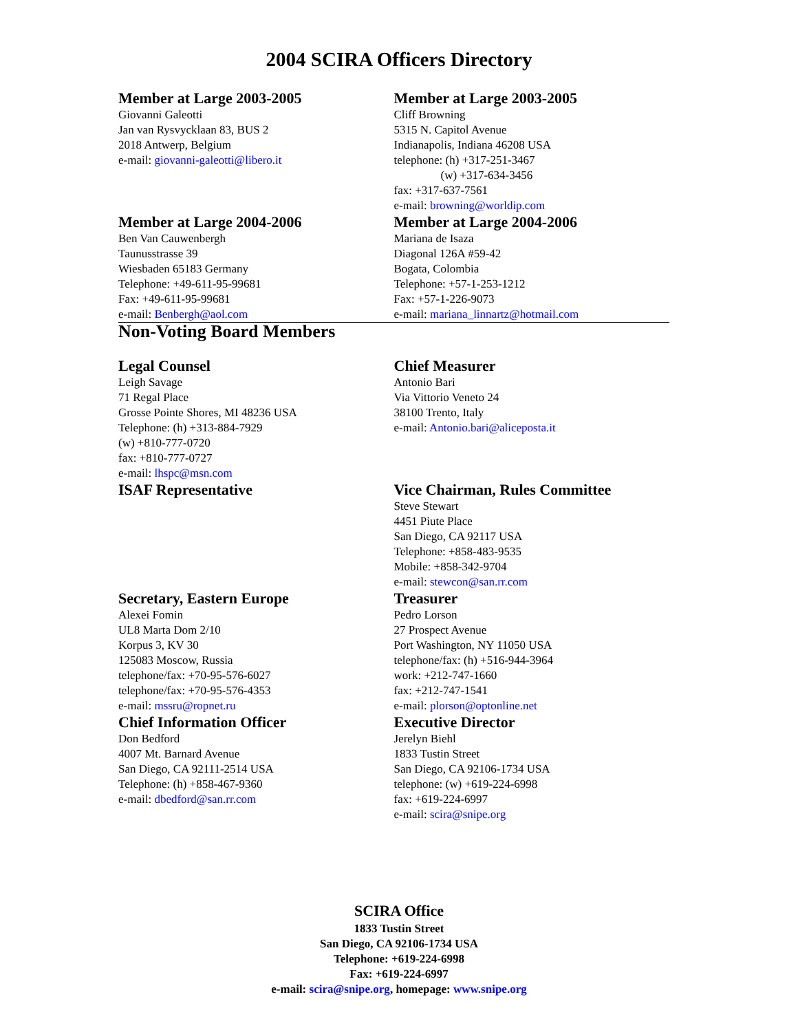2004 SCIRA Officers Directory
Member at Large 2003-2005
Giovanni Galeotti
Jan van Rysvycklaan 83, BUS 2
2018 Antwerp, Belgium
e-mail: giovanni-galeotti@libero.it
Member at Large 2003-2005
Cliff Browning
5315 N. Capitol Avenue
Indianapolis, Indiana 46208 USA
telephone: (h) +317-251-3467
(w) +317-634-3456
fax: +317-637-7561
e-mail: browning@worldip.com
Member at Large 2004-2006
Ben Van Cauwenbergh
Taunusstrasse 39
Wiesbaden 65183 Germany
Telephone: +49-611-95-99681
Fax: +49-611-95-99681
e-mail: Benbergh@aol.com
Member at Large 2004-2006
Mariana de Isaza
Diagonal 126A #59-42
Bogata, Colombia
Telephone: +57-1-253-1212
Fax: +57-1-226-9073
e-mail: mariana_linnartz@hotmail.com
Non-Voting Board Members
Legal Counsel
Leigh Savage
71 Regal Place
Grosse Pointe Shores, MI 48236 USA
Telephone: (h) +313-884-7929
(w) +810-777-0720
fax: +810-777-0727
e-mail: lhspc@msn.com
ISAF Representative
Chief Measurer
Antonio Bari
Via Vittorio Veneto 24
38100 Trento, Italy
e-mail: Antonio.bari@aliceposta.it
Vice Chairman, Rules Committee
Steve Stewart
4451 Piute Place
San Diego, CA 92117 USA
Telephone: +858-483-9535
Mobile: +858-342-9704
e-mail: stewcon@san.rr.com
Secretary, Eastern Europe
Alexei Fomin
UL8 Marta Dom 2/10
Korpus 3, KV 30
125083 Moscow, Russia
telephone/fax: +70-95-576-6027
telephone/fax: +70-95-576-4353
e-mail: mssru@ropnet.ru
Treasurer
Pedro Lorson
27 Prospect Avenue
Port Washington, NY 11050 USA
telephone/fax: (h) +516-944-3964
work: +212-747-1660
fax: +212-747-1541
e-mail: plorson@optonline.net
Chief Information Officer
Don Bedford
4007 Mt. Barnard Avenue
San Diego, CA 92111-2514 USA
Telephone: (h) +858-467-9360
e-mail: dbedford@san.rr.com
Executive Director
Jerelyn Biehl
1833 Tustin Street
San Diego, CA 92106-1734 USA
telephone: (w) +619-224-6998
fax: +619-224-6997
e-mail: scira@snipe.org
SCIRA Office
1833 Tustin Street
San Diego, CA 92106-1734 USA
Telephone: +619-224-6998
Fax: +619-224-6997
e-mail: scira@snipe.org, homepage: www.snipe.org